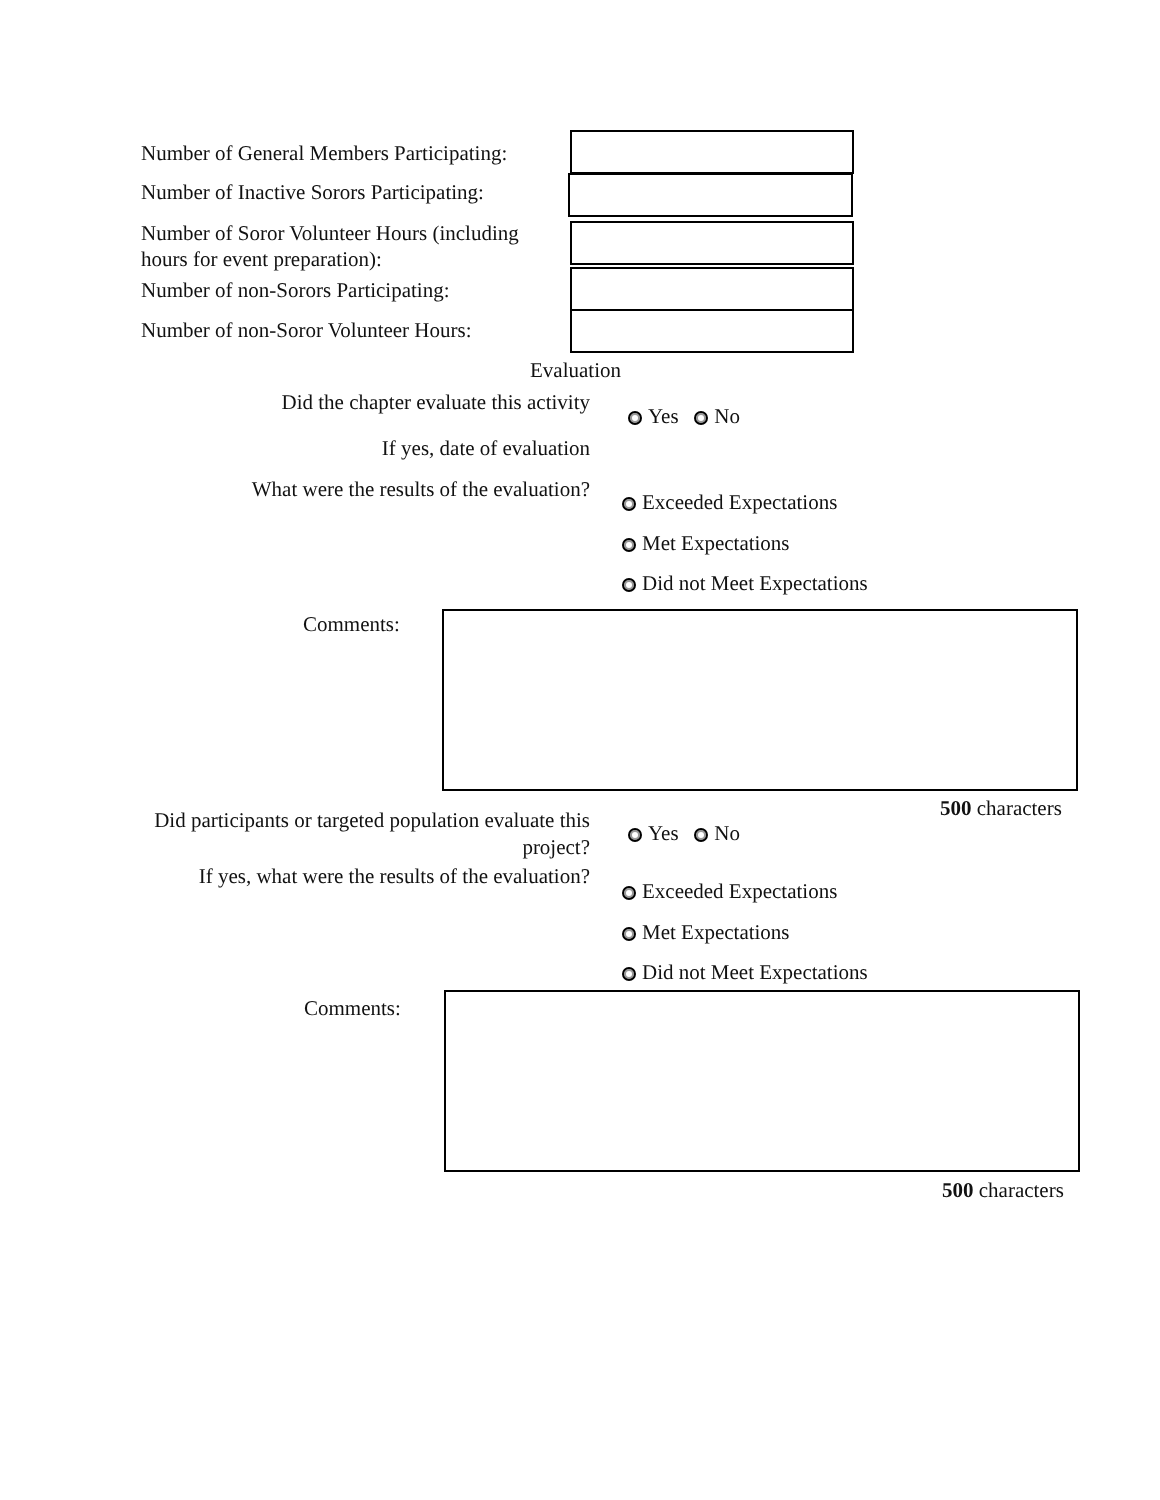Number of General Members Participating:
Number of Inactive Sorors Participating:
Number of Soror Volunteer Hours (including hours for event preparation):
Number of non-Sorors Participating:
Number of non-Soror Volunteer Hours:
Evaluation
Did the chapter evaluate this activity
Yes No
If yes, date of evaluation
What were the results of the evaluation?
Exceeded Expectations
Met Expectations
Did not Meet Expectations
Comments:
500 characters
Did participants or targeted population evaluate this project?
Yes No
If yes, what were the results of the evaluation?
Exceeded Expectations
Met Expectations
Did not Meet Expectations
Comments:
500 characters